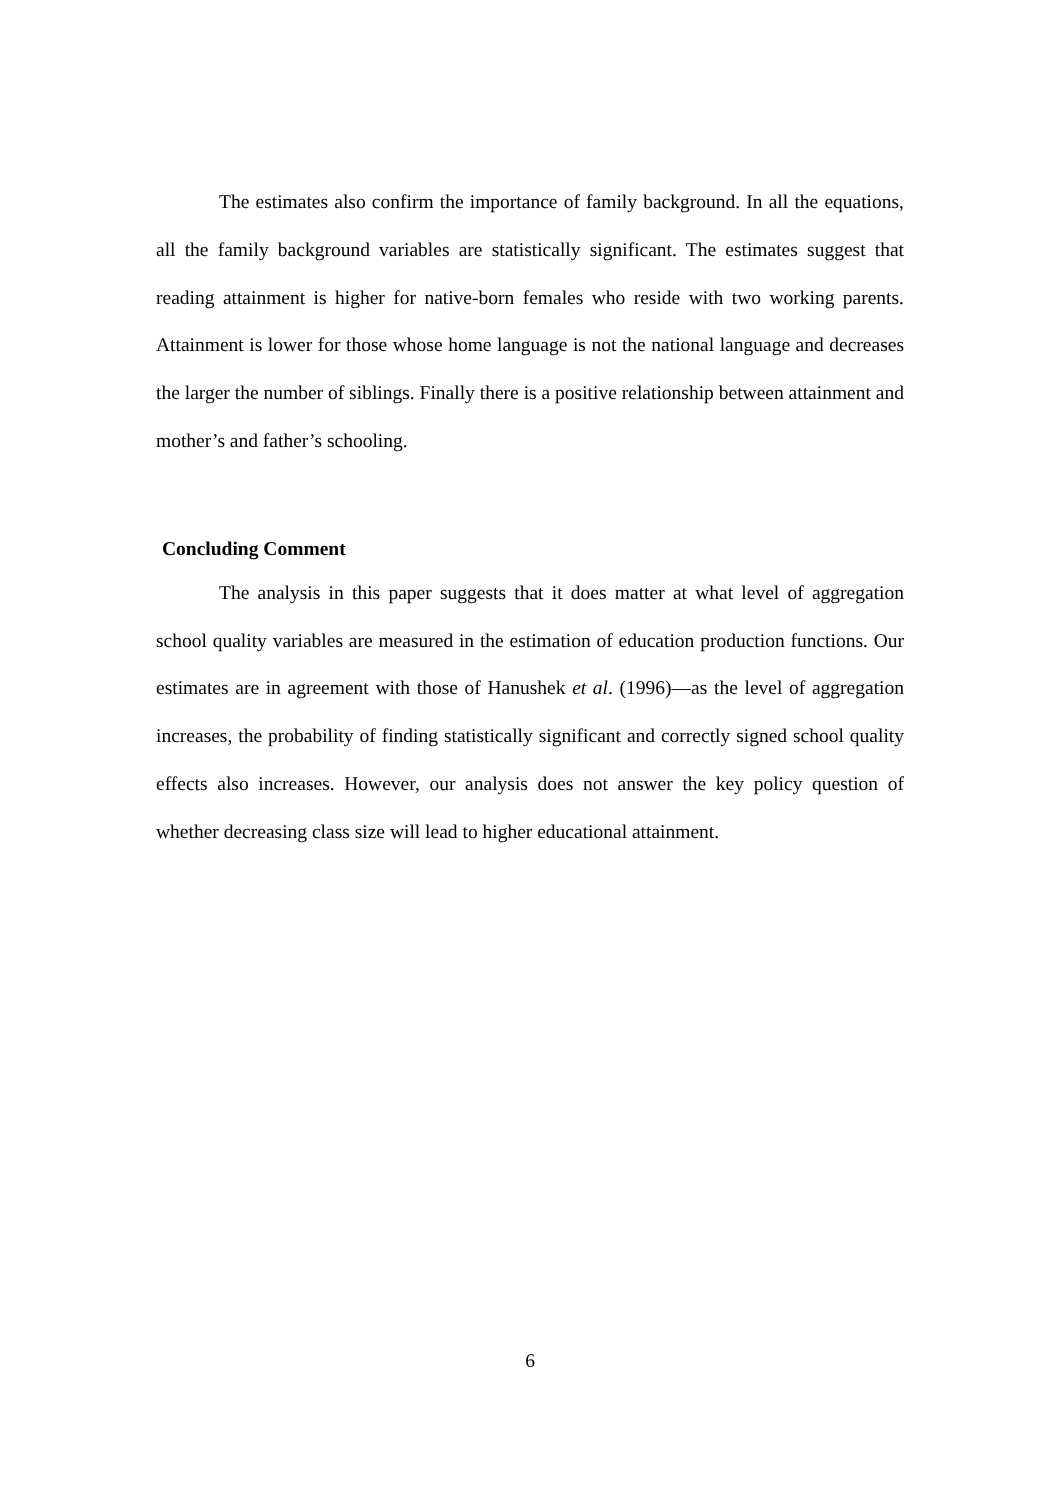The estimates also confirm the importance of family background. In all the equations, all the family background variables are statistically significant. The estimates suggest that reading attainment is higher for native-born females who reside with two working parents. Attainment is lower for those whose home language is not the national language and decreases the larger the number of siblings. Finally there is a positive relationship between attainment and mother’s and father’s schooling.
Concluding Comment
The analysis in this paper suggests that it does matter at what level of aggregation school quality variables are measured in the estimation of education production functions. Our estimates are in agreement with those of Hanushek et al. (1996)—as the level of aggregation increases, the probability of finding statistically significant and correctly signed school quality effects also increases. However, our analysis does not answer the key policy question of whether decreasing class size will lead to higher educational attainment.
6